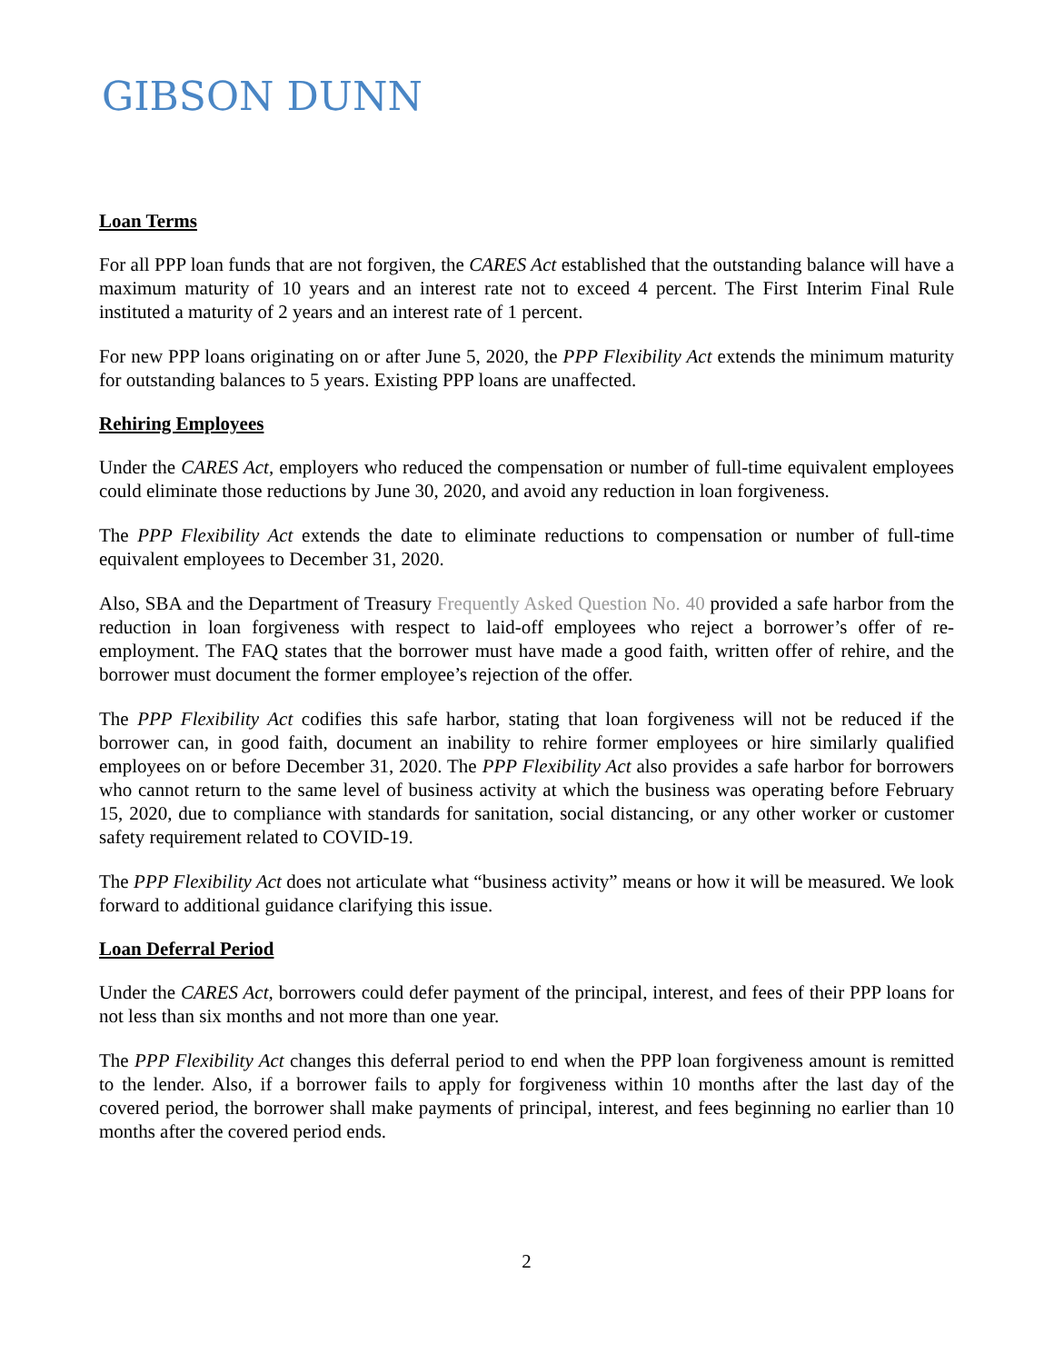GIBSON DUNN
Loan Terms
For all PPP loan funds that are not forgiven, the CARES Act established that the outstanding balance will have a maximum maturity of 10 years and an interest rate not to exceed 4 percent. The First Interim Final Rule instituted a maturity of 2 years and an interest rate of 1 percent.
For new PPP loans originating on or after June 5, 2020, the PPP Flexibility Act extends the minimum maturity for outstanding balances to 5 years. Existing PPP loans are unaffected.
Rehiring Employees
Under the CARES Act, employers who reduced the compensation or number of full-time equivalent employees could eliminate those reductions by June 30, 2020, and avoid any reduction in loan forgiveness.
The PPP Flexibility Act extends the date to eliminate reductions to compensation or number of full-time equivalent employees to December 31, 2020.
Also, SBA and the Department of Treasury Frequently Asked Question No. 40 provided a safe harbor from the reduction in loan forgiveness with respect to laid-off employees who reject a borrower’s offer of re-employment. The FAQ states that the borrower must have made a good faith, written offer of rehire, and the borrower must document the former employee’s rejection of the offer.
The PPP Flexibility Act codifies this safe harbor, stating that loan forgiveness will not be reduced if the borrower can, in good faith, document an inability to rehire former employees or hire similarly qualified employees on or before December 31, 2020. The PPP Flexibility Act also provides a safe harbor for borrowers who cannot return to the same level of business activity at which the business was operating before February 15, 2020, due to compliance with standards for sanitation, social distancing, or any other worker or customer safety requirement related to COVID-19.
The PPP Flexibility Act does not articulate what “business activity” means or how it will be measured. We look forward to additional guidance clarifying this issue.
Loan Deferral Period
Under the CARES Act, borrowers could defer payment of the principal, interest, and fees of their PPP loans for not less than six months and not more than one year.
The PPP Flexibility Act changes this deferral period to end when the PPP loan forgiveness amount is remitted to the lender. Also, if a borrower fails to apply for forgiveness within 10 months after the last day of the covered period, the borrower shall make payments of principal, interest, and fees beginning no earlier than 10 months after the covered period ends.
2